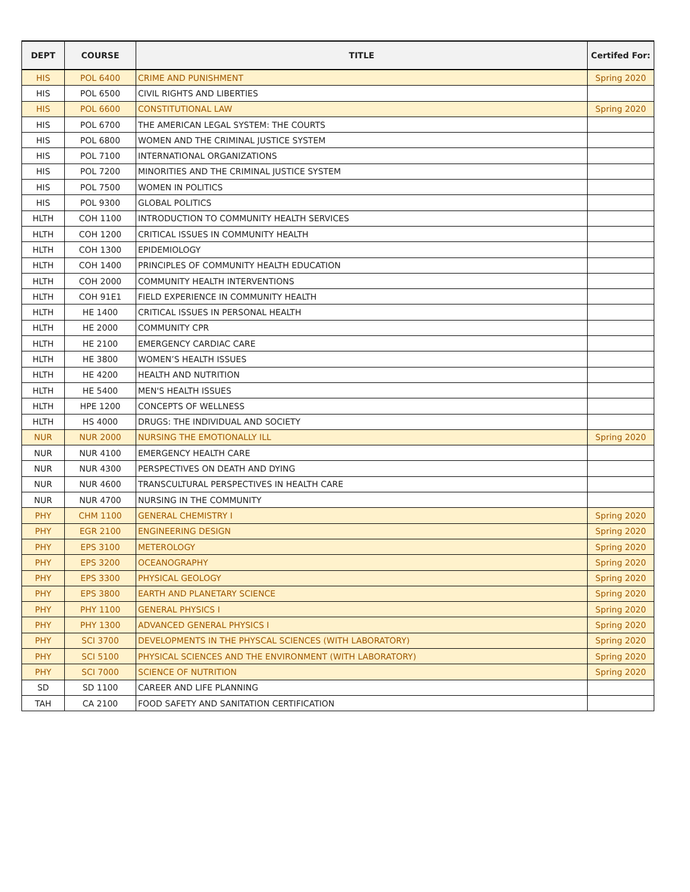| DEPT | COURSE | TITLE | Certifed For: |
| --- | --- | --- | --- |
| HIS | POL 6400 | CRIME AND PUNISHMENT | Spring 2020 |
| HIS | POL 6500 | CIVIL RIGHTS AND LIBERTIES | |
| HIS | POL 6600 | CONSTITUTIONAL LAW | Spring 2020 |
| HIS | POL 6700 | THE AMERICAN LEGAL SYSTEM: THE COURTS | |
| HIS | POL 6800 | WOMEN AND THE CRIMINAL JUSTICE SYSTEM | |
| HIS | POL 7100 | INTERNATIONAL ORGANIZATIONS | |
| HIS | POL 7200 | MINORITIES AND THE CRIMINAL JUSTICE SYSTEM | |
| HIS | POL 7500 | WOMEN IN POLITICS | |
| HIS | POL 9300 | GLOBAL POLITICS | |
| HLTH | COH 1100 | INTRODUCTION TO COMMUNITY HEALTH SERVICES | |
| HLTH | COH 1200 | CRITICAL ISSUES IN COMMUNITY HEALTH | |
| HLTH | COH 1300 | EPIDEMIOLOGY | |
| HLTH | COH 1400 | PRINCIPLES OF COMMUNITY HEALTH EDUCATION | |
| HLTH | COH 2000 | COMMUNITY HEALTH INTERVENTIONS | |
| HLTH | COH 91E1 | FIELD EXPERIENCE IN COMMUNITY HEALTH | |
| HLTH | HE 1400 | CRITICAL ISSUES IN PERSONAL HEALTH | |
| HLTH | HE 2000 | COMMUNITY CPR | |
| HLTH | HE 2100 | EMERGENCY CARDIAC CARE | |
| HLTH | HE 3800 | WOMEN’S HEALTH ISSUES | |
| HLTH | HE 4200 | HEALTH AND NUTRITION | |
| HLTH | HE 5400 | MEN'S HEALTH ISSUES | |
| HLTH | HPE 1200 | CONCEPTS OF WELLNESS | |
| HLTH | HS 4000 | DRUGS: THE INDIVIDUAL AND SOCIETY | |
| NUR | NUR 2000 | NURSING THE EMOTIONALLY ILL | Spring 2020 |
| NUR | NUR 4100 | EMERGENCY HEALTH CARE | |
| NUR | NUR 4300 | PERSPECTIVES ON DEATH AND DYING | |
| NUR | NUR 4600 | TRANSCULTURAL PERSPECTIVES IN HEALTH CARE | |
| NUR | NUR 4700 | NURSING IN THE COMMUNITY | |
| PHY | CHM 1100 | GENERAL CHEMISTRY I | Spring 2020 |
| PHY | EGR 2100 | ENGINEERING DESIGN | Spring 2020 |
| PHY | EPS 3100 | METEROLOGY | Spring 2020 |
| PHY | EPS 3200 | OCEANOGRAPHY | Spring 2020 |
| PHY | EPS 3300 | PHYSICAL GEOLOGY | Spring 2020 |
| PHY | EPS 3800 | EARTH AND PLANETARY SCIENCE | Spring 2020 |
| PHY | PHY 1100 | GENERAL PHYSICS I | Spring 2020 |
| PHY | PHY 1300 | ADVANCED GENERAL PHYSICS I | Spring 2020 |
| PHY | SCI 3700 | DEVELOPMENTS IN THE PHYSCAL SCIENCES (WITH LABORATORY) | Spring 2020 |
| PHY | SCI 5100 | PHYSICAL SCIENCES AND THE ENVIRONMENT (WITH LABORATORY) | Spring 2020 |
| PHY | SCI 7000 | SCIENCE OF NUTRITION | Spring 2020 |
| SD | SD 1100 | CAREER AND LIFE PLANNING | |
| TAH | CA 2100 | FOOD SAFETY AND SANITATION CERTIFICATION | |